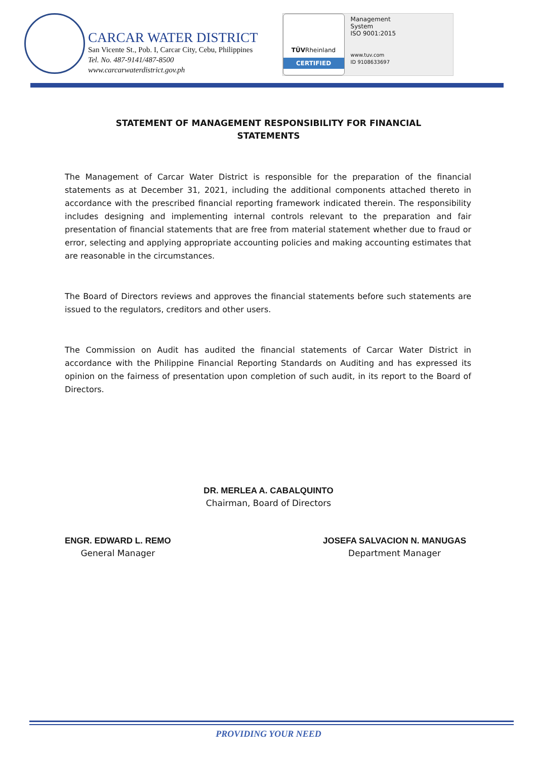CARCAR WATER DISTRICT
San Vicente St., Pob. I, Carcar City, Cebu, Philippines
Tel. No. 487-9141/487-8500
www.carcarwaterdistrict.gov.ph
TÜVRheinland
CERTIFIED
Management
System
ISO 9001:2015
www.tuv.com
ID 9108633697
STATEMENT OF MANAGEMENT RESPONSIBILITY FOR FINANCIAL STATEMENTS
The Management of Carcar Water District is responsible for the preparation of the financial statements as at December 31, 2021, including the additional components attached thereto in accordance with the prescribed financial reporting framework indicated therein. The responsibility includes designing and implementing internal controls relevant to the preparation and fair presentation of financial statements that are free from material statement whether due to fraud or error, selecting and applying appropriate accounting policies and making accounting estimates that are reasonable in the circumstances.
The Board of Directors reviews and approves the financial statements before such statements are issued to the regulators, creditors and other users.
The Commission on Audit has audited the financial statements of Carcar Water District in accordance with the Philippine Financial Reporting Standards on Auditing and has expressed its opinion on the fairness of presentation upon completion of such audit, in its report to the Board of Directors.
DR. MERLEA A. CABALQUINTO
Chairman, Board of Directors
ENGR. EDWARD L. REMO
General Manager
JOSEFA SALVACION N. MANUGAS
Department Manager
PROVIDING YOUR NEED